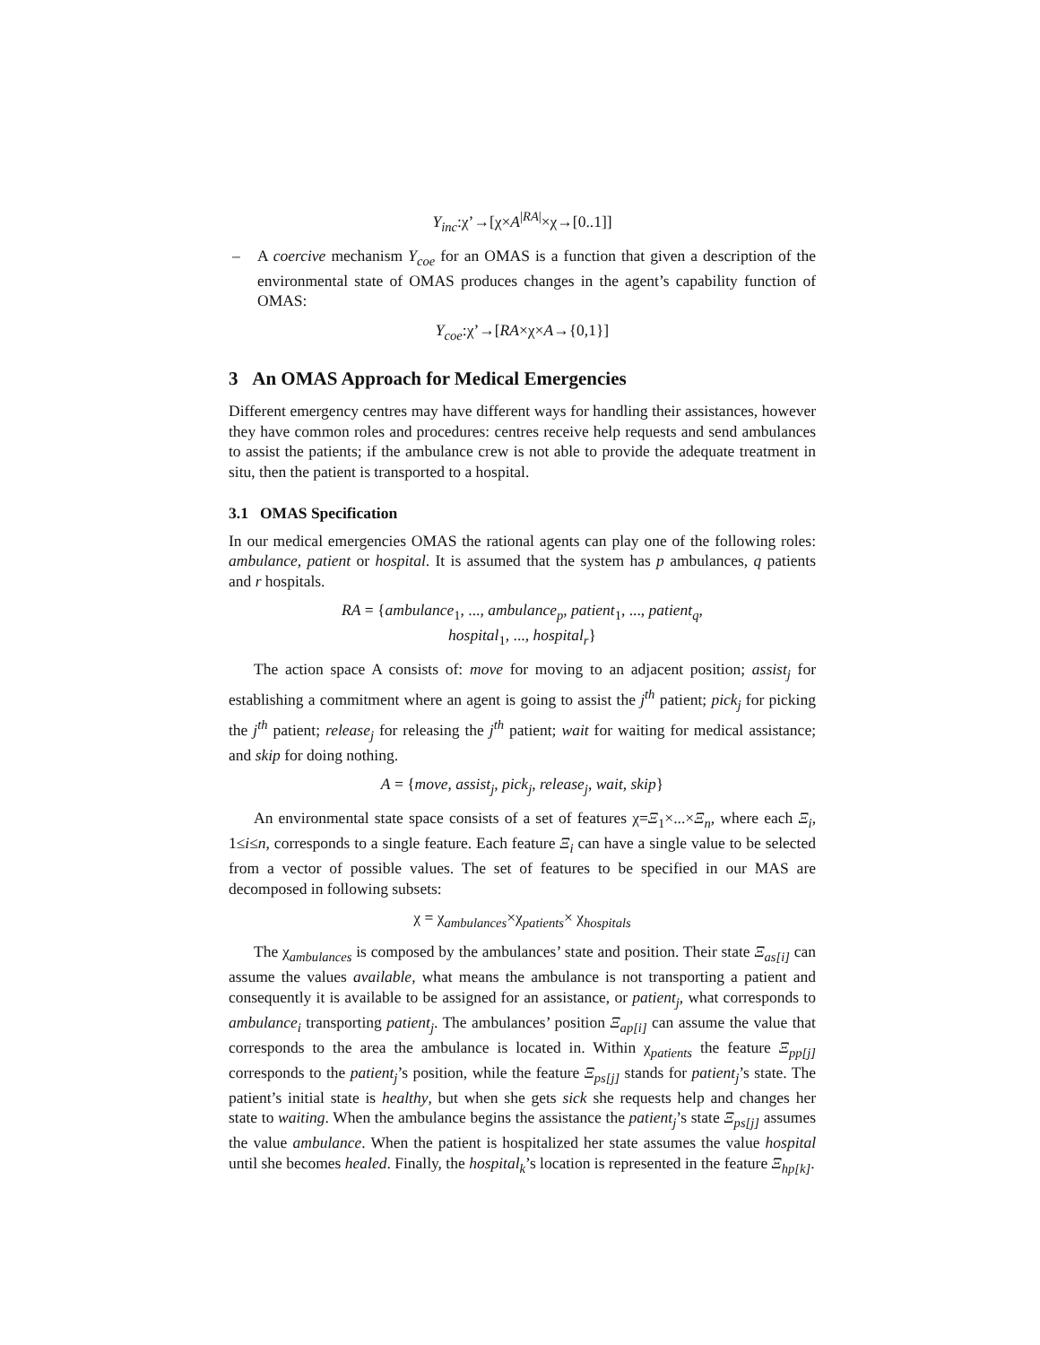Υ<sub>inc</sub>:χ’→[χ×A<sup>|RA|</sup>×χ→[0..1]]
– A coercive mechanism Υ<sub>coe</sub> for an OMAS is a function that given a description of the environmental state of OMAS produces changes in the agent’s capability function of OMAS:
Υ<sub>coe</sub>:χ’→[RA×χ×A→{0,1}]
3 An OMAS Approach for Medical Emergencies
Different emergency centres may have different ways for handling their assistances, however they have common roles and procedures: centres receive help requests and send ambulances to assist the patients; if the ambulance crew is not able to provide the adequate treatment in situ, then the patient is transported to a hospital.
3.1 OMAS Specification
In our medical emergencies OMAS the rational agents can play one of the following roles: ambulance, patient or hospital. It is assumed that the system has p ambulances, q patients and r hospitals.
RA = {ambulance<sub>1</sub>, ..., ambulance<sub>p</sub>, patient<sub>1</sub>, ..., patient<sub>q</sub>,
hospital<sub>1</sub>, ..., hospital<sub>r</sub>}
The action space A consists of: move for moving to an adjacent position; assist<sub>j</sub> for establishing a commitment where an agent is going to assist the j<sup>th</sup> patient; pick<sub>j</sub> for picking the j<sup>th</sup> patient; release<sub>j</sub> for releasing the j<sup>th</sup> patient; wait for waiting for medical assistance; and skip for doing nothing.
A = {move, assist<sub>j</sub>, pick<sub>j</sub>, release<sub>j</sub>, wait, skip}
An environmental state space consists of a set of features χ=Ξ<sub>1</sub>×...×Ξ<sub>n</sub>, where each Ξ<sub>i</sub>, 1≤i≤n, corresponds to a single feature. Each feature Ξ<sub>i</sub> can have a single value to be selected from a vector of possible values. The set of features to be specified in our MAS are decomposed in following subsets:
χ = χ<sub>ambulances</sub>×χ<sub>patients</sub>× χ<sub>hospitals</sub>
The χ<sub>ambulances</sub> is composed by the ambulances’ state and position. Their state Ξ<sub>as[i]</sub> can assume the values available, what means the ambulance is not transporting a patient and consequently it is available to be assigned for an assistance, or patient<sub>j</sub>, what corresponds to ambulance<sub>i</sub> transporting patient<sub>j</sub>. The ambulances’ position Ξ<sub>ap[i]</sub> can assume the value that corresponds to the area the ambulance is located in. Within χ<sub>patients</sub> the feature Ξ<sub>pp[j]</sub> corresponds to the patient<sub>j</sub>’s position, while the feature Ξ<sub>ps[j]</sub> stands for patient<sub>j</sub>’s state. The patient’s initial state is healthy, but when she gets sick she requests help and changes her state to waiting. When the ambulance begins the assistance the patient<sub>j</sub>’s state Ξ<sub>ps[j]</sub> assumes the value ambulance. When the patient is hospitalized her state assumes the value hospital until she becomes healed. Finally, the hospital<sub>k</sub>’s location is represented in the feature Ξ<sub>hp[k]</sub>.